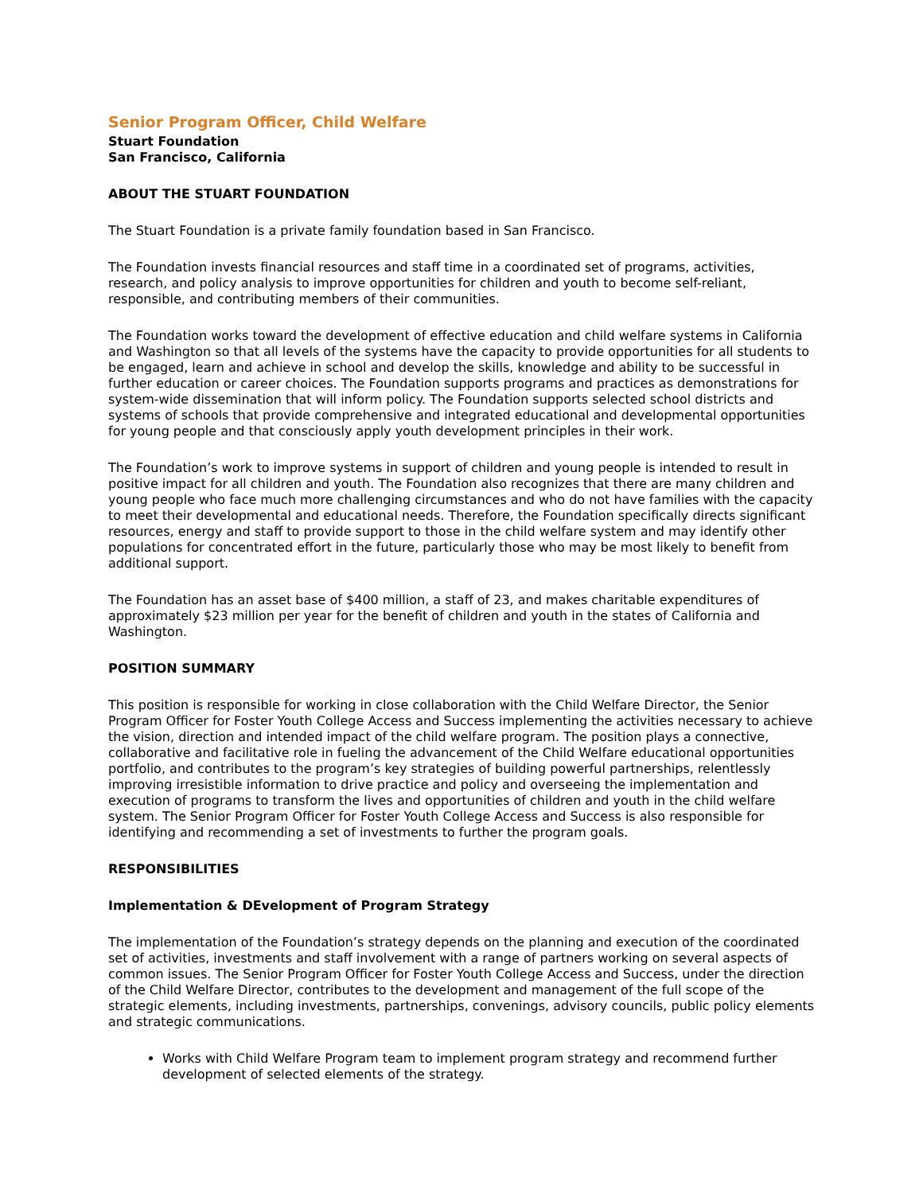Senior Program Officer, Child Welfare
Stuart Foundation
San Francisco, California
ABOUT THE STUART FOUNDATION
The Stuart Foundation is a private family foundation based in San Francisco.
The Foundation invests financial resources and staff time in a coordinated set of programs, activities, research, and policy analysis to improve opportunities for children and youth to become self-reliant, responsible, and contributing members of their communities.
The Foundation works toward the development of effective education and child welfare systems in California and Washington so that all levels of the systems have the capacity to provide opportunities for all students to be engaged, learn and achieve in school and develop the skills, knowledge and ability to be successful in further education or career choices. The Foundation supports programs and practices as demonstrations for system-wide dissemination that will inform policy. The Foundation supports selected school districts and systems of schools that provide comprehensive and integrated educational and developmental opportunities for young people and that consciously apply youth development principles in their work.
The Foundation’s work to improve systems in support of children and young people is intended to result in positive impact for all children and youth. The Foundation also recognizes that there are many children and young people who face much more challenging circumstances and who do not have families with the capacity to meet their developmental and educational needs. Therefore, the Foundation specifically directs significant resources, energy and staff to provide support to those in the child welfare system and may identify other populations for concentrated effort in the future, particularly those who may be most likely to benefit from additional support.
The Foundation has an asset base of $400 million, a staff of 23, and makes charitable expenditures of approximately $23 million per year for the benefit of children and youth in the states of California and Washington.
POSITION SUMMARY
This position is responsible for working in close collaboration with the Child Welfare Director, the Senior Program Officer for Foster Youth College Access and Success implementing the activities necessary to achieve the vision, direction and intended impact of the child welfare program. The position plays a connective, collaborative and facilitative role in fueling the advancement of the Child Welfare educational opportunities portfolio, and contributes to the program’s key strategies of building powerful partnerships, relentlessly improving irresistible information to drive practice and policy and overseeing the implementation and execution of programs to transform the lives and opportunities of children and youth in the child welfare system. The Senior Program Officer for Foster Youth College Access and Success is also responsible for identifying and recommending a set of investments to further the program goals.
RESPONSIBILITIES
Implementation & DEvelopment of Program Strategy
The implementation of the Foundation’s strategy depends on the planning and execution of the coordinated set of activities, investments and staff involvement with a range of partners working on several aspects of common issues. The Senior Program Officer for Foster Youth College Access and Success, under the direction of the Child Welfare Director, contributes to the development and management of the full scope of the strategic elements, including investments, partnerships, convenings, advisory councils, public policy elements and strategic communications.
Works with Child Welfare Program team to implement program strategy and recommend further development of selected elements of the strategy.